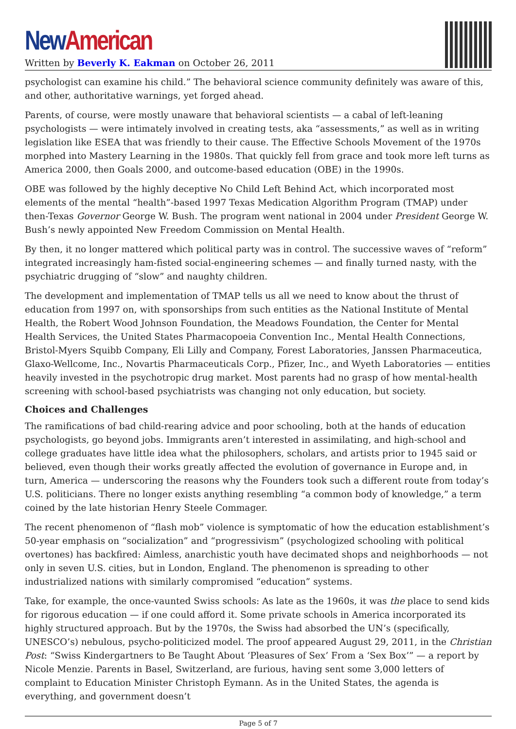New American
Written by Beverly K. Eakman on October 26, 2011
psychologist can examine his child.” The behavioral science community definitely was aware of this, and other, authoritative warnings, yet forged ahead.
Parents, of course, were mostly unaware that behavioral scientists — a cabal of left-leaning psychologists — were intimately involved in creating tests, aka “assessments,” as well as in writing legislation like ESEA that was friendly to their cause. The Effective Schools Movement of the 1970s morphed into Mastery Learning in the 1980s. That quickly fell from grace and took more left turns as America 2000, then Goals 2000, and outcome-based education (OBE) in the 1990s.
OBE was followed by the highly deceptive No Child Left Behind Act, which incorporated most elements of the mental “health”-based 1997 Texas Medication Algorithm Program (TMAP) under then-Texas Governor George W. Bush. The program went national in 2004 under President George W. Bush’s newly appointed New Freedom Commission on Mental Health.
By then, it no longer mattered which political party was in control. The successive waves of “reform” integrated increasingly ham-fisted social-engineering schemes — and finally turned nasty, with the psychiatric drugging of “slow” and naughty children.
The development and implementation of TMAP tells us all we need to know about the thrust of education from 1997 on, with sponsorships from such entities as the National Institute of Mental Health, the Robert Wood Johnson Foundation, the Meadows Foundation, the Center for Mental Health Services, the United States Pharmacopoeia Convention Inc., Mental Health Connections, Bristol-Myers Squibb Company, Eli Lilly and Company, Forest Laboratories, Janssen Pharmaceutica, Glaxo-Wellcome, Inc., Novartis Pharmaceuticals Corp., Pfizer, Inc., and Wyeth Laboratories — entities heavily invested in the psychotropic drug market. Most parents had no grasp of how mental-health screening with school-based psychiatrists was changing not only education, but society.
Choices and Challenges
The ramifications of bad child-rearing advice and poor schooling, both at the hands of education psychologists, go beyond jobs. Immigrants aren’t interested in assimilating, and high-school and college graduates have little idea what the philosophers, scholars, and artists prior to 1945 said or believed, even though their works greatly affected the evolution of governance in Europe and, in turn, America — underscoring the reasons why the Founders took such a different route from today’s U.S. politicians. There no longer exists anything resembling “a common body of knowledge,” a term coined by the late historian Henry Steele Commager.
The recent phenomenon of “flash mob” violence is symptomatic of how the education establishment’s 50-year emphasis on “socialization” and “progressivism” (psychologized schooling with political overtones) has backfired: Aimless, anarchistic youth have decimated shops and neighborhoods — not only in seven U.S. cities, but in London, England. The phenomenon is spreading to other industrialized nations with similarly compromised “education” systems.
Take, for example, the once-vaunted Swiss schools: As late as the 1960s, it was the place to send kids for rigorous education — if one could afford it. Some private schools in America incorporated its highly structured approach. But by the 1970s, the Swiss had absorbed the UN’s (specifically, UNESCO’s) nebulous, psycho-politicized model. The proof appeared August 29, 2011, in the Christian Post: “Swiss Kindergartners to Be Taught About ‘Pleasures of Sex’ From a ‘Sex Box’” — a report by Nicole Menzie. Parents in Basel, Switzerland, are furious, having sent some 3,000 letters of complaint to Education Minister Christoph Eymann. As in the United States, the agenda is everything, and government doesn’t
Page 5 of 7